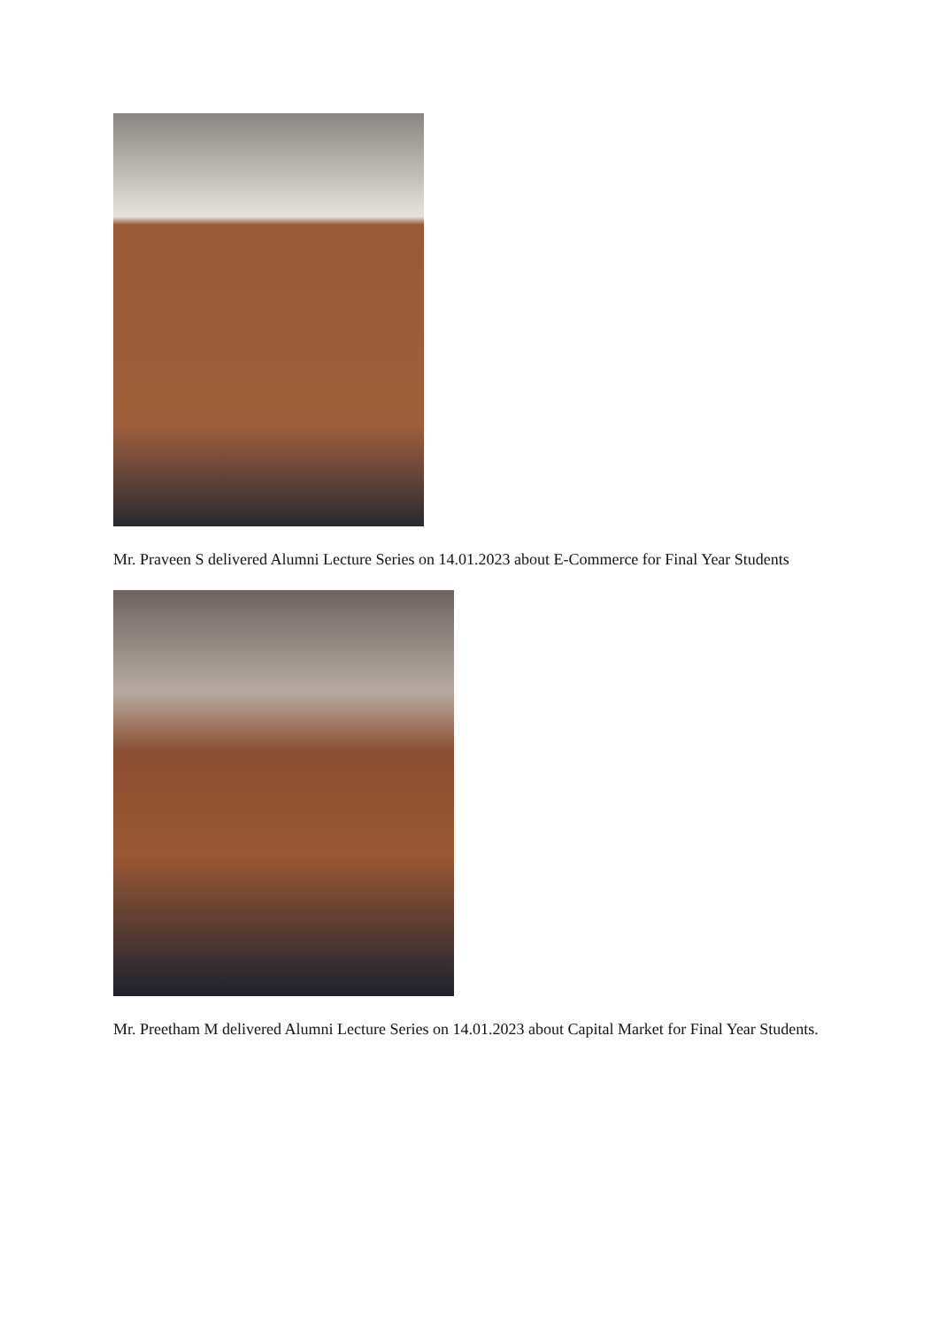Mr. Praveen S delivered Alumni Lecture Series on 14.01.2023 about E-Commerce for Final Year Students
Mr. Preetham M delivered Alumni Lecture Series on 14.01.2023 about Capital Market for Final Year Students.